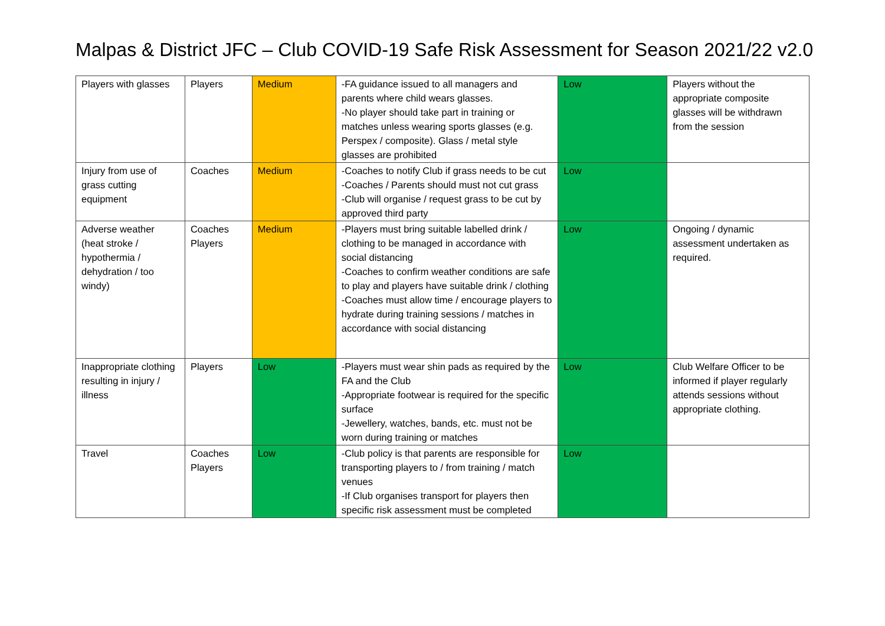Malpas & District JFC – Club COVID-19 Safe Risk Assessment for Season 2021/22 v2.0
| Players with glasses | Players | Medium | -FA guidance issued to all managers and parents where child wears glasses. -No player should take part in training or matches unless wearing sports glasses (e.g. Perspex / composite). Glass / metal style glasses are prohibited | Low | Players without the appropriate composite glasses will be withdrawn from the session |
| Injury from use of grass cutting equipment | Coaches | Medium | -Coaches to notify Club if grass needs to be cut -Coaches / Parents should must not cut grass -Club will organise / request grass to be cut by approved third party | Low | |
| Adverse weather (heat stroke / hypothermia / dehydration / too windy) | Coaches Players | Medium | -Players must bring suitable labelled drink / clothing to be managed in accordance with social distancing -Coaches to confirm weather conditions are safe to play and players have suitable drink / clothing -Coaches must allow time / encourage players to hydrate during training sessions / matches in accordance with social distancing | Low | Ongoing / dynamic assessment undertaken as required. |
| Inappropriate clothing resulting in injury / illness | Players | Low | -Players must wear shin pads as required by the FA and the Club -Appropriate footwear is required for the specific surface -Jewellery, watches, bands, etc. must not be worn during training or matches | Low | Club Welfare Officer to be informed if player regularly attends sessions without appropriate clothing. |
| Travel | Coaches Players | Low | -Club policy is that parents are responsible for transporting players to / from training / match venues -If Club organises transport for players then specific risk assessment must be completed | Low | |